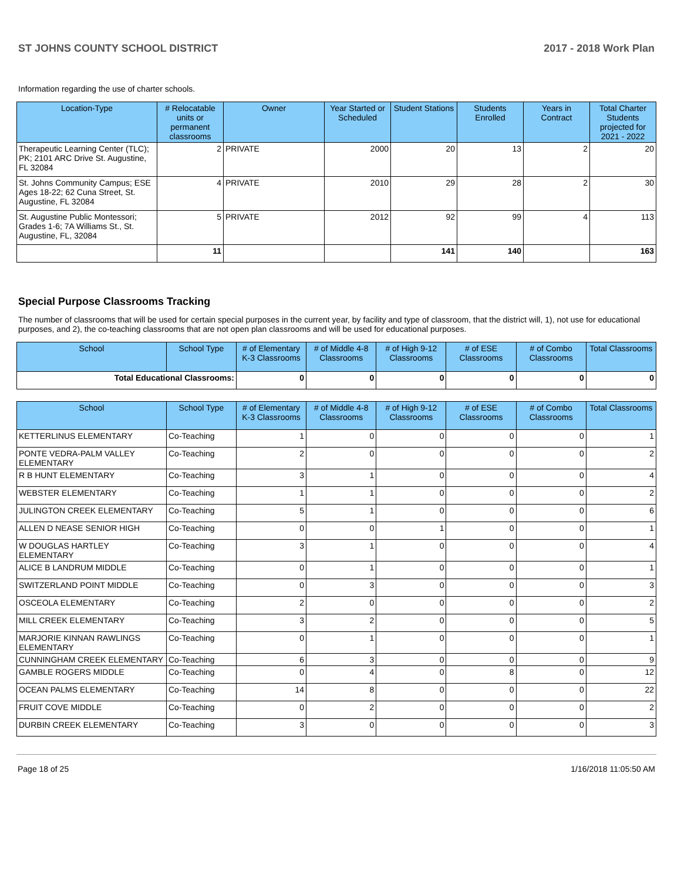ST JOHNS COUNTY SCHOOL DISTRICT 2017 - 2018 Work Plan
Information regarding the use of charter schools.
| Location-Type | # Relocatable units or permanent classrooms | Owner | Year Started or Scheduled | Student Stations | Students Enrolled | Years in Contract | Total Charter Students projected for 2021 - 2022 |
| --- | --- | --- | --- | --- | --- | --- | --- |
| Therapeutic Learning Center (TLC); PK; 2101 ARC Drive St. Augustine, FL 32084 | 2 | PRIVATE | 2000 | 20 | 13 | 2 | 20 |
| St. Johns Community Campus; ESE Ages 18-22; 62 Cuna Street, St. Augustine, FL 32084 | 4 | PRIVATE | 2010 | 29 | 28 | 2 | 30 |
| St. Augustine Public Montessori; Grades 1-6; 7A Williams St., St. Augustine, FL, 32084 | 5 | PRIVATE | 2012 | 92 | 99 | 4 | 113 |
| | 11 | | | 141 | 140 | | 163 |
Special Purpose Classrooms Tracking
The number of classrooms that will be used for certain special purposes in the current year, by facility and type of classroom, that the district will, 1), not use for educational purposes, and 2), the co-teaching classrooms that are not open plan classrooms and will be used for educational purposes.
| School | School Type | # of Elementary K-3 Classrooms | # of Middle 4-8 Classrooms | # of High 9-12 Classrooms | # of ESE Classrooms | # of Combo Classrooms | Total Classrooms |
| --- | --- | --- | --- | --- | --- | --- | --- |
| Total Educational Classrooms: | | 0 | 0 | 0 | 0 | 0 | 0 |
| School | School Type | # of Elementary K-3 Classrooms | # of Middle 4-8 Classrooms | # of High 9-12 Classrooms | # of ESE Classrooms | # of Combo Classrooms | Total Classrooms |
| --- | --- | --- | --- | --- | --- | --- | --- |
| KETTERLINUS ELEMENTARY | Co-Teaching | 1 | 0 | 0 | 0 | 0 | 1 |
| PONTE VEDRA-PALM VALLEY ELEMENTARY | Co-Teaching | 2 | 0 | 0 | 0 | 0 | 2 |
| R B HUNT ELEMENTARY | Co-Teaching | 3 | 1 | 0 | 0 | 0 | 4 |
| WEBSTER ELEMENTARY | Co-Teaching | 1 | 1 | 0 | 0 | 0 | 2 |
| JULINGTON CREEK ELEMENTARY | Co-Teaching | 5 | 1 | 0 | 0 | 0 | 6 |
| ALLEN D NEASE SENIOR HIGH | Co-Teaching | 0 | 0 | 1 | 0 | 0 | 1 |
| W DOUGLAS HARTLEY ELEMENTARY | Co-Teaching | 3 | 1 | 0 | 0 | 0 | 4 |
| ALICE B LANDRUM MIDDLE | Co-Teaching | 0 | 1 | 0 | 0 | 0 | 1 |
| SWITZERLAND POINT MIDDLE | Co-Teaching | 0 | 3 | 0 | 0 | 0 | 3 |
| OSCEOLA ELEMENTARY | Co-Teaching | 2 | 0 | 0 | 0 | 0 | 2 |
| MILL CREEK ELEMENTARY | Co-Teaching | 3 | 2 | 0 | 0 | 0 | 5 |
| MARJORIE KINNAN RAWLINGS ELEMENTARY | Co-Teaching | 0 | 1 | 0 | 0 | 0 | 1 |
| CUNNINGHAM CREEK ELEMENTARY | Co-Teaching | 6 | 3 | 0 | 0 | 0 | 9 |
| GAMBLE ROGERS MIDDLE | Co-Teaching | 0 | 4 | 0 | 8 | 0 | 12 |
| OCEAN PALMS ELEMENTARY | Co-Teaching | 14 | 8 | 0 | 0 | 0 | 22 |
| FRUIT COVE MIDDLE | Co-Teaching | 0 | 2 | 0 | 0 | 0 | 2 |
| DURBIN CREEK ELEMENTARY | Co-Teaching | 3 | 0 | 0 | 0 | 0 | 3 |
Page 18 of 25 1/16/2018 11:05:50 AM